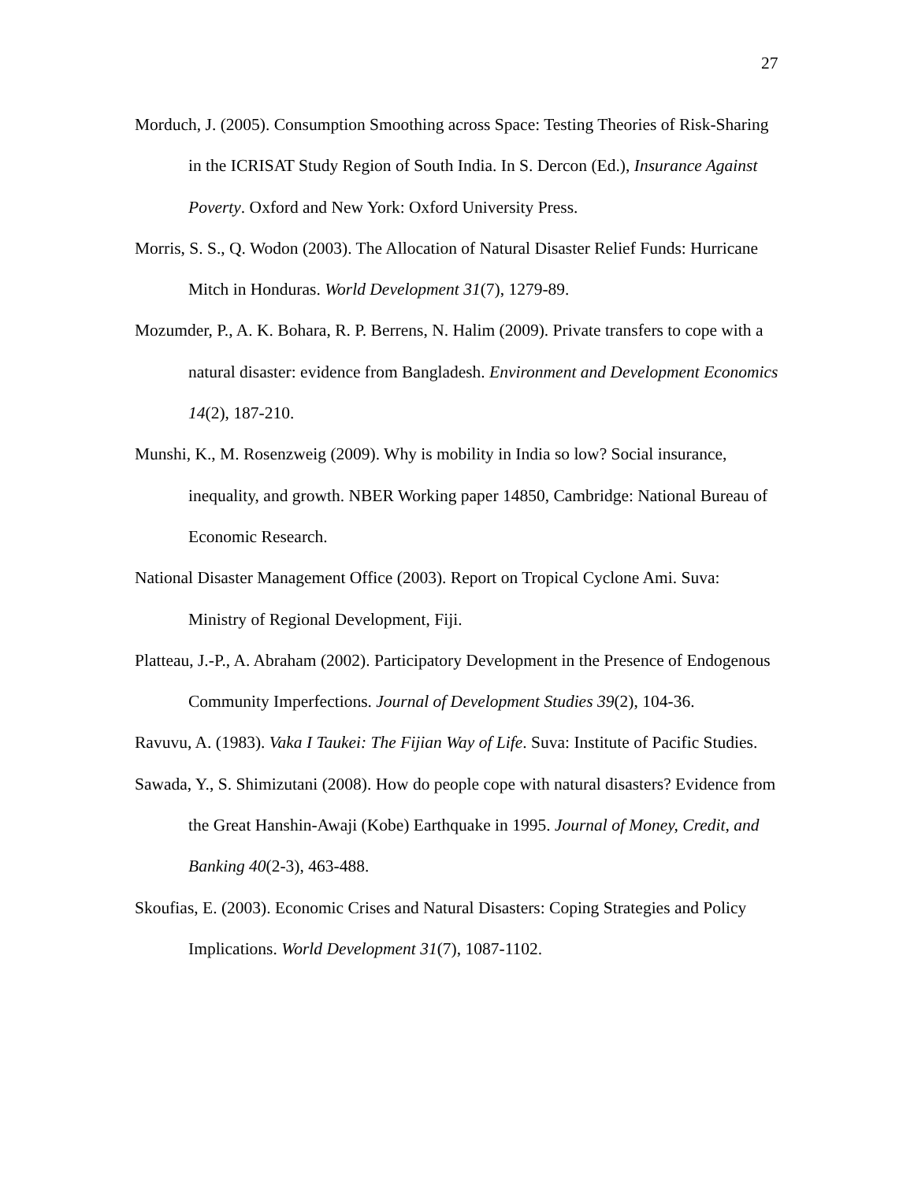27
Morduch, J. (2005). Consumption Smoothing across Space: Testing Theories of Risk-Sharing in the ICRISAT Study Region of South India. In S. Dercon (Ed.), Insurance Against Poverty. Oxford and New York: Oxford University Press.
Morris, S. S., Q. Wodon (2003). The Allocation of Natural Disaster Relief Funds: Hurricane Mitch in Honduras. World Development 31(7), 1279-89.
Mozumder, P., A. K. Bohara, R. P. Berrens, N. Halim (2009). Private transfers to cope with a natural disaster: evidence from Bangladesh. Environment and Development Economics 14(2), 187-210.
Munshi, K., M. Rosenzweig (2009). Why is mobility in India so low? Social insurance, inequality, and growth. NBER Working paper 14850, Cambridge: National Bureau of Economic Research.
National Disaster Management Office (2003). Report on Tropical Cyclone Ami. Suva: Ministry of Regional Development, Fiji.
Platteau, J.-P., A. Abraham (2002). Participatory Development in the Presence of Endogenous Community Imperfections. Journal of Development Studies 39(2), 104-36.
Ravuvu, A. (1983). Vaka I Taukei: The Fijian Way of Life. Suva: Institute of Pacific Studies.
Sawada, Y., S. Shimizutani (2008). How do people cope with natural disasters? Evidence from the Great Hanshin-Awaji (Kobe) Earthquake in 1995. Journal of Money, Credit, and Banking 40(2-3), 463-488.
Skoufias, E. (2003). Economic Crises and Natural Disasters: Coping Strategies and Policy Implications. World Development 31(7), 1087-1102.